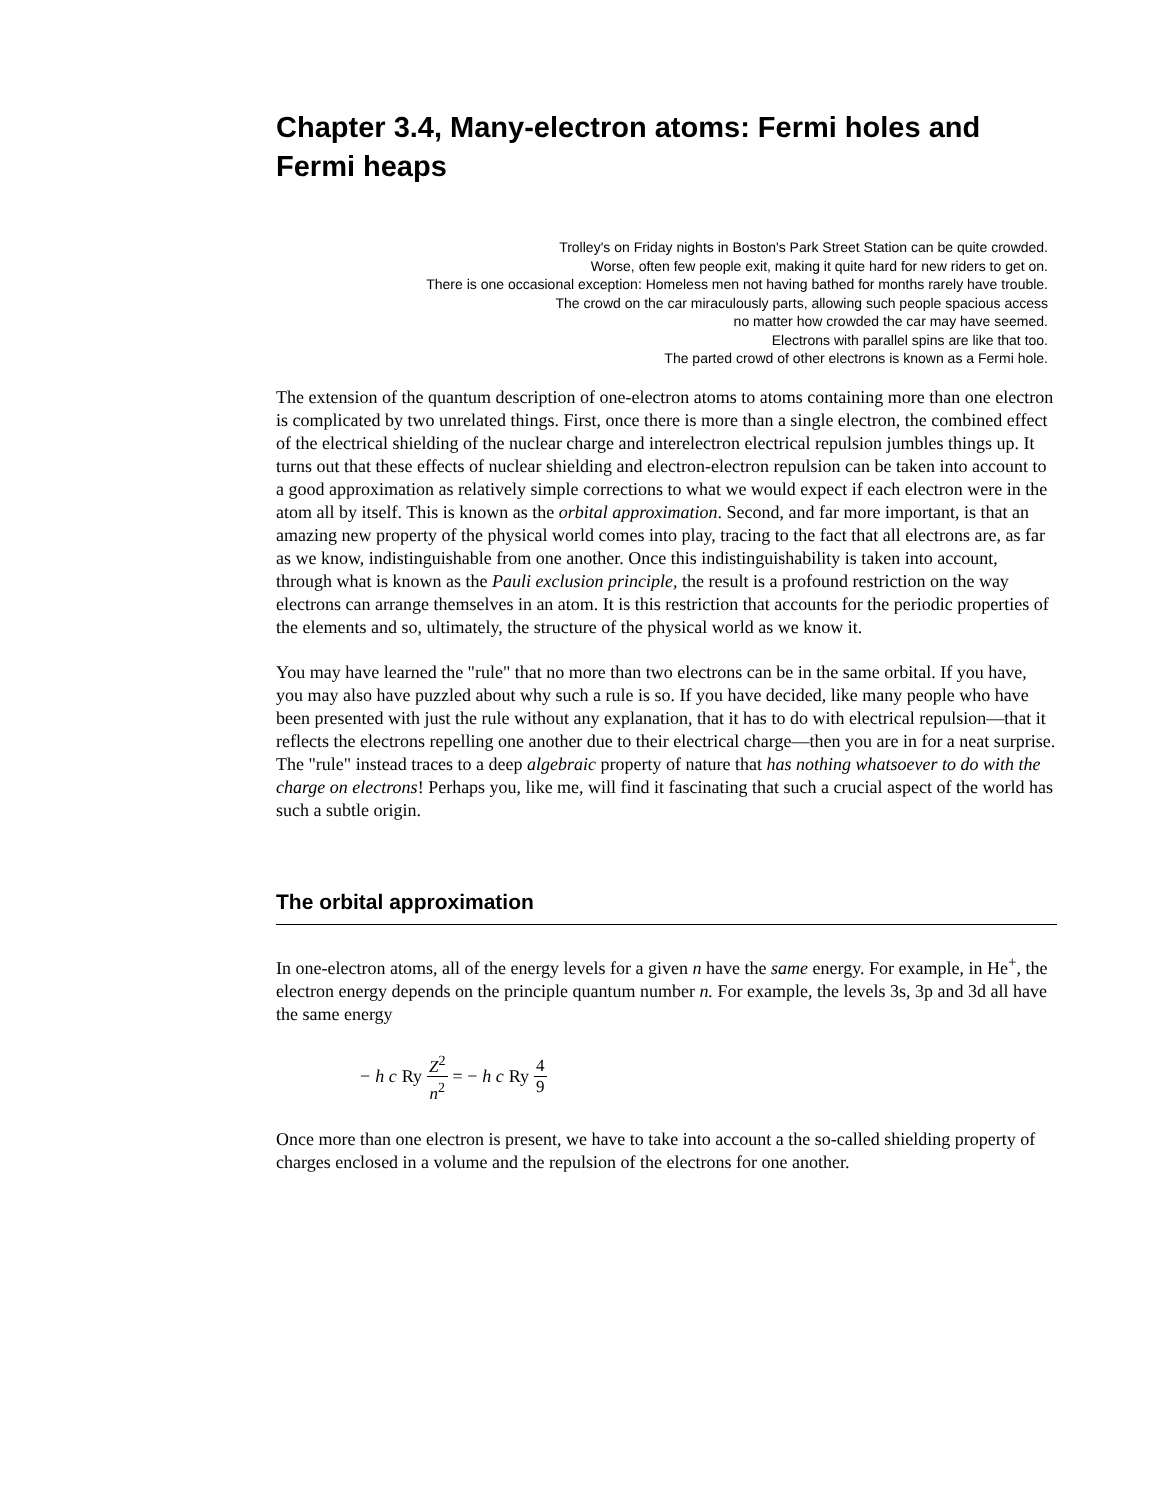Chapter 3.4, Many-electron atoms: Fermi holes and Fermi heaps
Trolley's on Friday nights in Boston's Park Street Station can be quite crowded.
Worse, often few people exit, making it quite hard for new riders to get on.
There is one occasional exception: Homeless men not having bathed for months rarely have trouble.
The crowd on the car miraculously parts, allowing such people spacious access
no matter how crowded the car may have seemed.
Electrons with parallel spins are like that too.
The parted crowd of other electrons is known as a Fermi hole.
The extension of the quantum description of one-electron atoms to atoms containing more than one electron is complicated by two unrelated things. First, once there is more than a single electron, the combined effect of the electrical shielding of the nuclear charge and interelectron electrical repulsion jumbles things up. It turns out that these effects of nuclear shielding and electron-electron repulsion can be taken into account to a good approximation as relatively simple corrections to what we would expect if each electron were in the atom all by itself. This is known as the orbital approximation. Second, and far more important, is that an amazing new property of the physical world comes into play, tracing to the fact that all electrons are, as far as we know, indistinguishable from one another. Once this indistinguishability is taken into account, through what is known as the Pauli exclusion principle, the result is a profound restriction on the way electrons can arrange themselves in an atom. It is this restriction that accounts for the periodic properties of the elements and so, ultimately, the structure of the physical world as we know it.
You may have learned the "rule" that no more than two electrons can be in the same orbital. If you have, you may also have puzzled about why such a rule is so. If you have decided, like many people who have been presented with just the rule without any explanation, that it has to do with electrical repulsion—that it reflects the electrons repelling one another due to their electrical charge—then you are in for a neat surprise. The "rule" instead traces to a deep algebraic property of nature that has nothing whatsoever to do with the charge on electrons! Perhaps you, like me, will find it fascinating that such a crucial aspect of the world has such a subtle origin.
The orbital approximation
In one-electron atoms, all of the energy levels for a given n have the same energy. For example, in He<sup>+</sup>, the electron energy depends on the principle quantum number n. For example, the levels 3s, 3p and 3d all have the same energy
− h c Ry Z<sup>2</sup> n<sup>2</sup> = − h c Ry 4 9
Once more than one electron is present, we have to take into account a the so-called shielding property of charges enclosed in a volume and the repulsion of the electrons for one another.